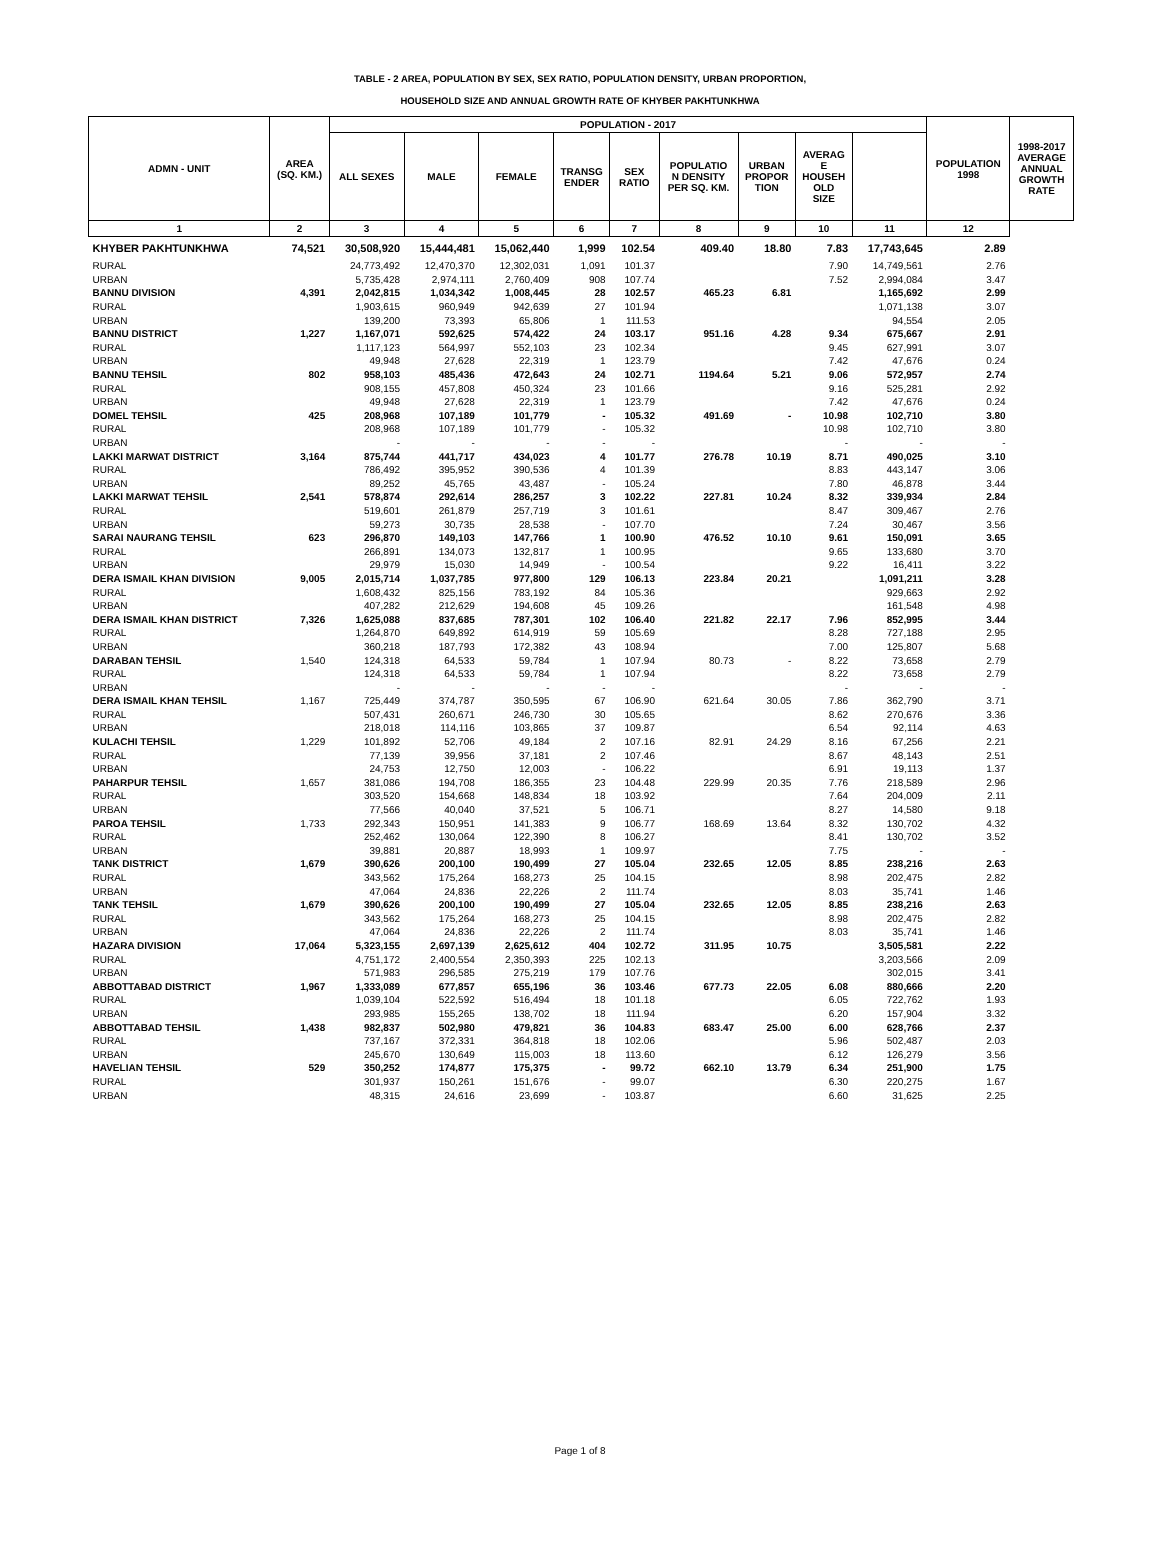TABLE - 2 AREA, POPULATION BY SEX, SEX RATIO, POPULATION DENSITY, URBAN PROPORTION,
HOUSEHOLD SIZE AND ANNUAL GROWTH RATE OF KHYBER PAKHTUNKHWA
| ADMN - UNIT | AREA (SQ. KM.) | POPULATION - 2017 | | | | | | | | | POPULATION 1998 | 1998-2017 AVERAGE ANNUAL GROWTH RATE |
| --- | --- | --- | --- | --- | --- | --- | --- | --- | --- | --- | --- | --- |
| | | ALL SEXES | MALE | FEMALE | TRANSG ENDER | SEX RATIO | POPULATIO N DENSITY PER SQ. KM. | URBAN PROPOR TION | AVERAG E HOUSEH OLD SIZE | | | |
| 1 | 2 | 3 | 4 | 5 | 6 | 7 | 8 | 9 | 10 | 11 | 12 | |
| KHYBER PAKHTUNKHWA | 74,521 | 30,508,920 | 15,444,481 | 15,062,440 | 1,999 | 102.54 | 409.40 | 18.80 | 7.83 | 17,743,645 | 2.89 | |
| RURAL | | 24,773,492 | 12,470,370 | 12,302,031 | 1,091 | 101.37 | | | 7.90 | 14,749,561 | 2.76 | |
| URBAN | | 5,735,428 | 2,974,111 | 2,760,409 | 908 | 107.74 | | | 7.52 | 2,994,084 | 3.47 | |
| BANNU DIVISION | 4,391 | 2,042,815 | 1,034,342 | 1,008,445 | 28 | 102.57 | 465.23 | 6.81 | | 1,165,692 | 2.99 | |
| RURAL | | 1,903,615 | 960,949 | 942,639 | 27 | 101.94 | | | | 1,071,138 | 3.07 | |
| URBAN | | 139,200 | 73,393 | 65,806 | 1 | 111.53 | | | | 94,554 | 2.05 | |
| BANNU DISTRICT | 1,227 | 1,167,071 | 592,625 | 574,422 | 24 | 103.17 | 951.16 | 4.28 | 9.34 | 675,667 | 2.91 | |
| RURAL | | 1,117,123 | 564,997 | 552,103 | 23 | 102.34 | | | 9.45 | 627,991 | 3.07 | |
| URBAN | | 49,948 | 27,628 | 22,319 | 1 | 123.79 | | | 7.42 | 47,676 | 0.24 | |
| BANNU TEHSIL | 802 | 958,103 | 485,436 | 472,643 | 24 | 102.71 | 1194.64 | 5.21 | 9.06 | 572,957 | 2.74 | |
| RURAL | | 908,155 | 457,808 | 450,324 | 23 | 101.66 | | | 9.16 | 525,281 | 2.92 | |
| URBAN | | 49,948 | 27,628 | 22,319 | 1 | 123.79 | | | 7.42 | 47,676 | 0.24 | |
| DOMEL TEHSIL | 425 | 208,968 | 107,189 | 101,779 | - | 105.32 | 491.69 | - | 10.98 | 102,710 | 3.80 | |
| RURAL | | 208,968 | 107,189 | 101,779 | - | 105.32 | | | 10.98 | 102,710 | 3.80 | |
| URBAN | | - | - | - | - | - | | | - | - | - | |
| LAKKI MARWAT DISTRICT | 3,164 | 875,744 | 441,717 | 434,023 | 4 | 101.77 | 276.78 | 10.19 | 8.71 | 490,025 | 3.10 | |
| RURAL | | 786,492 | 395,952 | 390,536 | 4 | 101.39 | | | 8.83 | 443,147 | 3.06 | |
| URBAN | | 89,252 | 45,765 | 43,487 | - | 105.24 | | | 7.80 | 46,878 | 3.44 | |
| LAKKI MARWAT TEHSIL | 2,541 | 578,874 | 292,614 | 286,257 | 3 | 102.22 | 227.81 | 10.24 | 8.32 | 339,934 | 2.84 | |
| RURAL | | 519,601 | 261,879 | 257,719 | 3 | 101.61 | | | 8.47 | 309,467 | 2.76 | |
| URBAN | | 59,273 | 30,735 | 28,538 | - | 107.70 | | | 7.24 | 30,467 | 3.56 | |
| SARAI NAURANG TEHSIL | 623 | 296,870 | 149,103 | 147,766 | 1 | 100.90 | 476.52 | 10.10 | 9.61 | 150,091 | 3.65 | |
| RURAL | | 266,891 | 134,073 | 132,817 | 1 | 100.95 | | | 9.65 | 133,680 | 3.70 | |
| URBAN | | 29,979 | 15,030 | 14,949 | - | 100.54 | | | 9.22 | 16,411 | 3.22 | |
| DERA ISMAIL KHAN DIVISION | 9,005 | 2,015,714 | 1,037,785 | 977,800 | 129 | 106.13 | 223.84 | 20.21 | | 1,091,211 | 3.28 | |
| RURAL | | 1,608,432 | 825,156 | 783,192 | 84 | 105.36 | | | | 929,663 | 2.92 | |
| URBAN | | 407,282 | 212,629 | 194,608 | 45 | 109.26 | | | | 161,548 | 4.98 | |
| DERA ISMAIL KHAN DISTRICT | 7,326 | 1,625,088 | 837,685 | 787,301 | 102 | 106.40 | 221.82 | 22.17 | 7.96 | 852,995 | 3.44 | |
| RURAL | | 1,264,870 | 649,892 | 614,919 | 59 | 105.69 | | | 8.28 | 727,188 | 2.95 | |
| URBAN | | 360,218 | 187,793 | 172,382 | 43 | 108.94 | | | 7.00 | 125,807 | 5.68 | |
| DARABAN TEHSIL | 1,540 | 124,318 | 64,533 | 59,784 | 1 | 107.94 | 80.73 | - | 8.22 | 73,658 | 2.79 | |
| RURAL | | 124,318 | 64,533 | 59,784 | 1 | 107.94 | | | 8.22 | 73,658 | 2.79 | |
| URBAN | | - | - | - | - | - | | | - | - | - | |
| DERA ISMAIL KHAN TEHSIL | 1,167 | 725,449 | 374,787 | 350,595 | 67 | 106.90 | 621.64 | 30.05 | 7.86 | 362,790 | 3.71 | |
| RURAL | | 507,431 | 260,671 | 246,730 | 30 | 105.65 | | | 8.62 | 270,676 | 3.36 | |
| URBAN | | 218,018 | 114,116 | 103,865 | 37 | 109.87 | | | 6.54 | 92,114 | 4.63 | |
| KULACHI TEHSIL | 1,229 | 101,892 | 52,706 | 49,184 | 2 | 107.16 | 82.91 | 24.29 | 8.16 | 67,256 | 2.21 | |
| RURAL | | 77,139 | 39,956 | 37,181 | 2 | 107.46 | | | 8.67 | 48,143 | 2.51 | |
| URBAN | | 24,753 | 12,750 | 12,003 | - | 106.22 | | | 6.91 | 19,113 | 1.37 | |
| PAHARPUR TEHSIL | 1,657 | 381,086 | 194,708 | 186,355 | 23 | 104.48 | 229.99 | 20.35 | 7.76 | 218,589 | 2.96 | |
| RURAL | | 303,520 | 154,668 | 148,834 | 18 | 103.92 | | | 7.64 | 204,009 | 2.11 | |
| URBAN | | 77,566 | 40,040 | 37,521 | 5 | 106.71 | | | 8.27 | 14,580 | 9.18 | |
| PAROA TEHSIL | 1,733 | 292,343 | 150,951 | 141,383 | 9 | 106.77 | 168.69 | 13.64 | 8.32 | 130,702 | 4.32 | |
| RURAL | | 252,462 | 130,064 | 122,390 | 8 | 106.27 | | | 8.41 | 130,702 | 3.52 | |
| URBAN | | 39,881 | 20,887 | 18,993 | 1 | 109.97 | | | 7.75 | - | - | |
| TANK DISTRICT | 1,679 | 390,626 | 200,100 | 190,499 | 27 | 105.04 | 232.65 | 12.05 | 8.85 | 238,216 | 2.63 | |
| RURAL | | 343,562 | 175,264 | 168,273 | 25 | 104.15 | | | 8.98 | 202,475 | 2.82 | |
| URBAN | | 47,064 | 24,836 | 22,226 | 2 | 111.74 | | | 8.03 | 35,741 | 1.46 | |
| TANK TEHSIL | 1,679 | 390,626 | 200,100 | 190,499 | 27 | 105.04 | 232.65 | 12.05 | 8.85 | 238,216 | 2.63 | |
| RURAL | | 343,562 | 175,264 | 168,273 | 25 | 104.15 | | | 8.98 | 202,475 | 2.82 | |
| URBAN | | 47,064 | 24,836 | 22,226 | 2 | 111.74 | | | 8.03 | 35,741 | 1.46 | |
| HAZARA DIVISION | 17,064 | 5,323,155 | 2,697,139 | 2,625,612 | 404 | 102.72 | 311.95 | 10.75 | | 3,505,581 | 2.22 | |
| RURAL | | 4,751,172 | 2,400,554 | 2,350,393 | 225 | 102.13 | | | | 3,203,566 | 2.09 | |
| URBAN | | 571,983 | 296,585 | 275,219 | 179 | 107.76 | | | | 302,015 | 3.41 | |
| ABBOTTABAD DISTRICT | 1,967 | 1,333,089 | 677,857 | 655,196 | 36 | 103.46 | 677.73 | 22.05 | 6.08 | 880,666 | 2.20 | |
| RURAL | | 1,039,104 | 522,592 | 516,494 | 18 | 101.18 | | | 6.05 | 722,762 | 1.93 | |
| URBAN | | 293,985 | 155,265 | 138,702 | 18 | 111.94 | | | 6.20 | 157,904 | 3.32 | |
| ABBOTTABAD TEHSIL | 1,438 | 982,837 | 502,980 | 479,821 | 36 | 104.83 | 683.47 | 25.00 | 6.00 | 628,766 | 2.37 | |
| RURAL | | 737,167 | 372,331 | 364,818 | 18 | 102.06 | | | 5.96 | 502,487 | 2.03 | |
| URBAN | | 245,670 | 130,649 | 115,003 | 18 | 113.60 | | | 6.12 | 126,279 | 3.56 | |
| HAVELIAN TEHSIL | 529 | 350,252 | 174,877 | 175,375 | - | 99.72 | 662.10 | 13.79 | 6.34 | 251,900 | 1.75 | |
| RURAL | | 301,937 | 150,261 | 151,676 | - | 99.07 | | | 6.30 | 220,275 | 1.67 | |
| URBAN | | 48,315 | 24,616 | 23,699 | - | 103.87 | | | 6.60 | 31,625 | 2.25 | |
Page 1 of 8